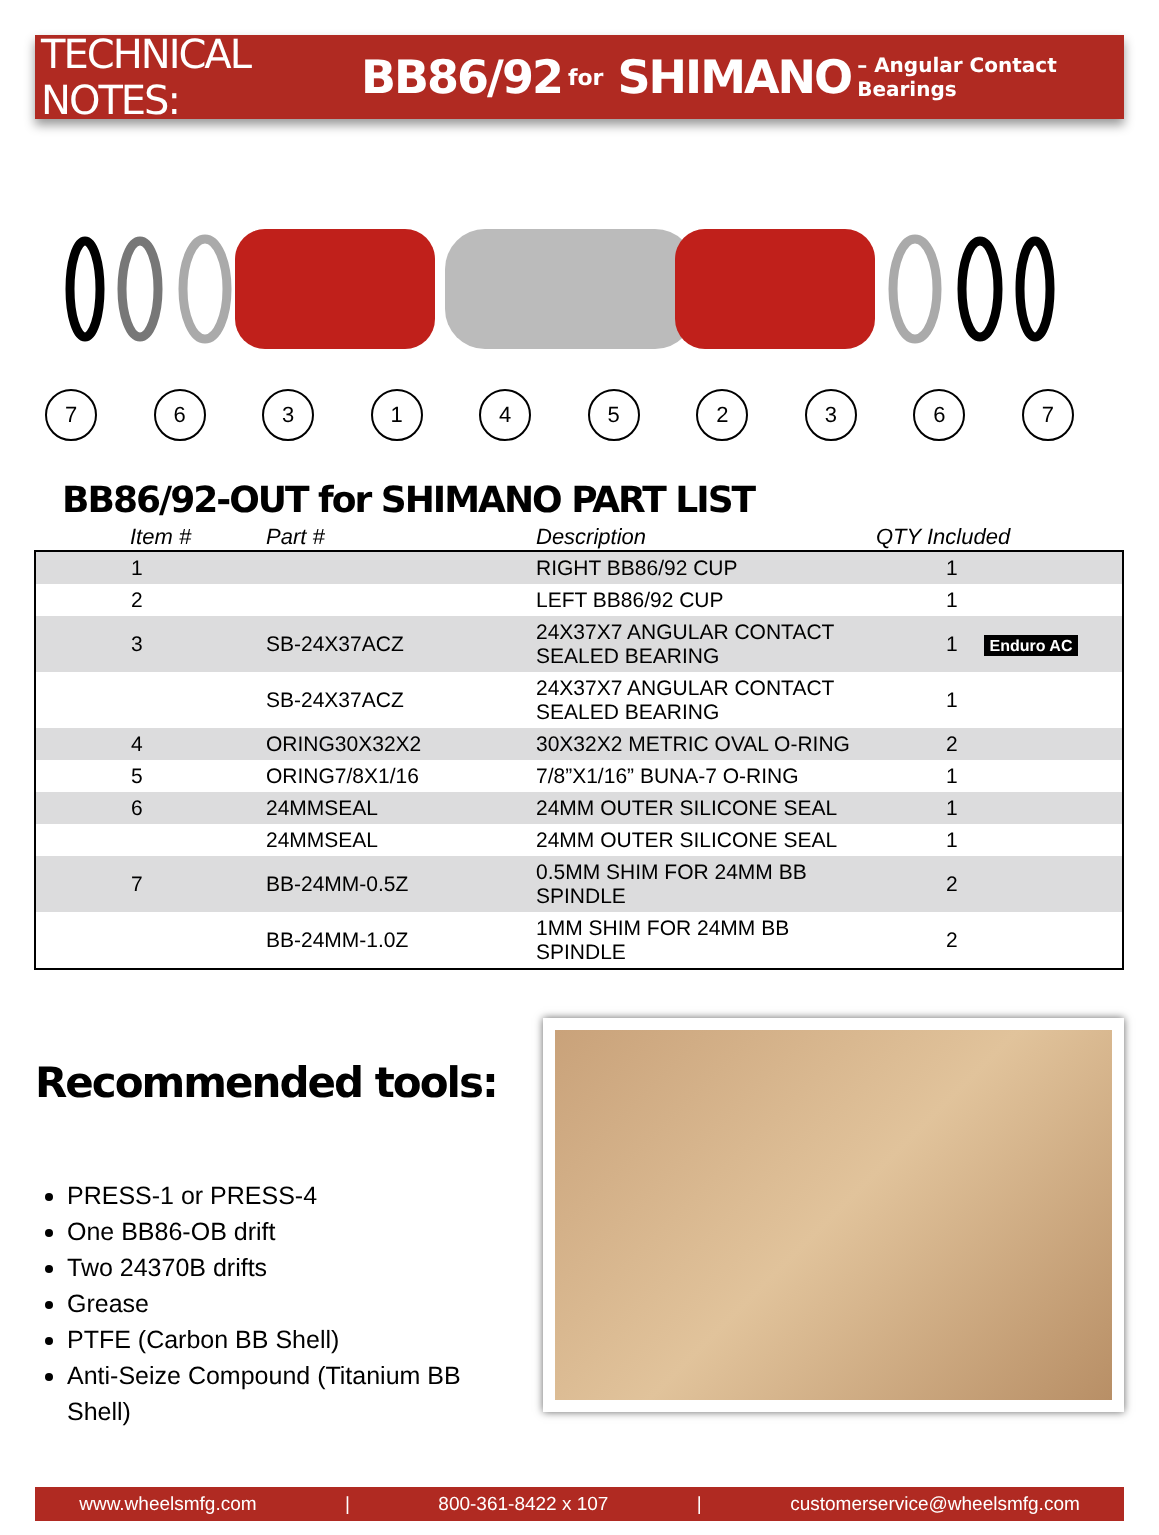TECHNICAL NOTES: BB86/92 for SHIMANO – Angular Contact Bearings
7631452367
BB86/92-OUT for SHIMANO PART LIST
| Item # | Part # | Description | QTY Included |
| --- | --- | --- | --- |
| 1 | | RIGHT BB86/92 CUP | 1 |
| 2 | | LEFT BB86/92 CUP | 1 |
| 3 | SB-24X37ACZ | 24X37X7 ANGULAR CONTACT SEALED BEARING | 1 Enduro AC |
| | SB-24X37ACZ | 24X37X7 ANGULAR CONTACT SEALED BEARING | 1 |
| 4 | ORING30X32X2 | 30X32X2 METRIC OVAL O-RING | 2 |
| 5 | ORING7/8X1/16 | 7/8”X1/16” BUNA-7 O-RING | 1 |
| 6 | 24MMSEAL | 24MM OUTER SILICONE SEAL | 1 |
| | 24MMSEAL | 24MM OUTER SILICONE SEAL | 1 |
| 7 | BB-24MM-0.5Z | 0.5MM SHIM FOR 24MM BB SPINDLE | 2 |
| | BB-24MM-1.0Z | 1MM SHIM FOR 24MM BB SPINDLE | 2 |
Recommended tools:
PRESS-1 or PRESS-4
One BB86-OB drift
Two 24370B drifts
Grease
PTFE (Carbon BB Shell)
Anti-Seize Compound (Titanium BB Shell)
www.wheelsmfg.com | 800-361-8422 x 107 | customerservice@wheelsmfg.com